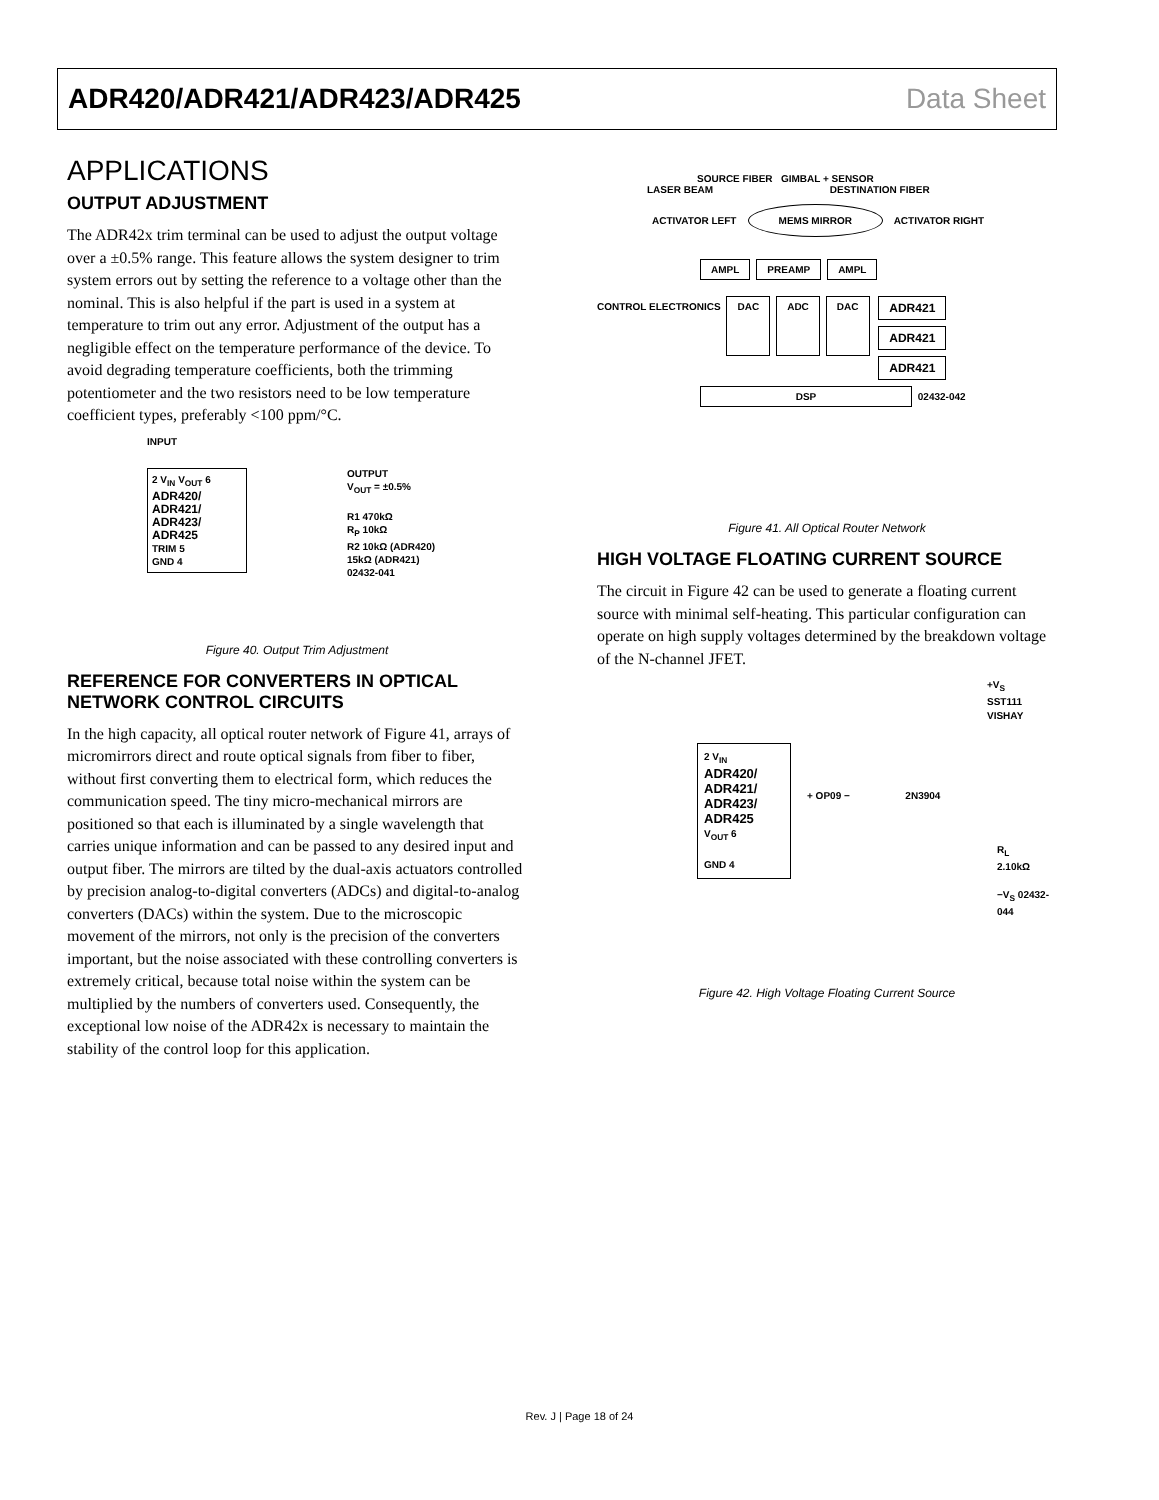ADR420/ADR421/ADR423/ADR425 Data Sheet
APPLICATIONS
OUTPUT ADJUSTMENT
The ADR42x trim terminal can be used to adjust the output voltage over a ±0.5% range. This feature allows the system designer to trim system errors out by setting the reference to a voltage other than the nominal. This is also helpful if the part is used in a system at temperature to trim out any error. Adjustment of the output has a negligible effect on the temperature performance of the device. To avoid degrading temperature coefficients, both the trimming potentiometer and the two resistors need to be low temperature coefficient types, preferably <100 ppm/°C.
INPUT
2 V<sub>IN</sub> V<sub>OUT</sub> 6
ADR420/
ADR421/
ADR423/
ADR425
TRIM 5
GND 4
OUTPUT
V<sub>OUT</sub> = ±0.5%
R1 470kΩ
R<sub>P</sub> 10kΩ
R2 10kΩ (ADR420)
15kΩ (ADR421)
02432-041
Figure 40. Output Trim Adjustment
REFERENCE FOR CONVERTERS IN OPTICAL NETWORK CONTROL CIRCUITS
In the high capacity, all optical router network of Figure 41, arrays of micromirrors direct and route optical signals from fiber to fiber, without first converting them to electrical form, which reduces the communication speed. The tiny micro-mechanical mirrors are positioned so that each is illuminated by a single wavelength that carries unique information and can be passed to any desired input and output fiber. The mirrors are tilted by the dual-axis actuators controlled by precision analog-to-digital converters (ADCs) and digital-to-analog converters (DACs) within the system. Due to the microscopic movement of the mirrors, not only is the precision of the converters important, but the noise associated with these controlling converters is extremely critical, because total noise within the system can be multiplied by the numbers of converters used. Consequently, the exceptional low noise of the ADR42x is necessary to maintain the stability of the control loop for this application.
SOURCE FIBER GIMBAL + SENSOR
LASER BEAM DESTINATION FIBER
ACTIVATOR LEFT MEMS MIRROR ACTIVATOR RIGHT
AMPL PREAMP AMPL
CONTROL ELECTRONICS DAC ADC DAC ADR421
ADR421
ADR421
DSP 02432-042
Figure 41. All Optical Router Network
HIGH VOLTAGE FLOATING CURRENT SOURCE
The circuit in Figure 42 can be used to generate a floating current source with minimal self-heating. This particular configuration can operate on high supply voltages determined by the breakdown voltage of the N-channel JFET.
+V<sub>S</sub>
SST111
VISHAY
2 V<sub>IN</sub>
ADR420/
ADR421/
ADR423/
ADR425
V<sub>OUT</sub> 6
GND 4
+ OP09 − 2N3904
R<sub>L</sub>
2.10kΩ
−V<sub>S</sub> 02432-044
Figure 42. High Voltage Floating Current Source
Rev. J | Page 18 of 24